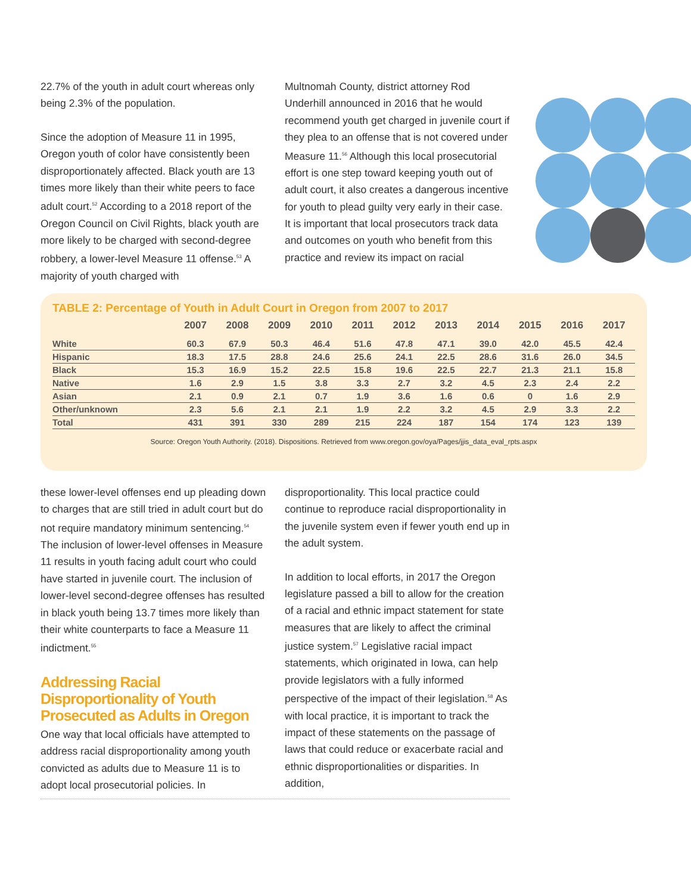22.7% of the youth in adult court whereas only being 2.3% of the population.
Since the adoption of Measure 11 in 1995, Oregon youth of color have consistently been disproportionately affected. Black youth are 13 times more likely than their white peers to face adult court.<sup>52</sup> According to a 2018 report of the Oregon Council on Civil Rights, black youth are more likely to be charged with second-degree robbery, a lower-level Measure 11 offense.<sup>53</sup> A majority of youth charged with
Multnomah County, district attorney Rod Underhill announced in 2016 that he would recommend youth get charged in juvenile court if they plea to an offense that is not covered under Measure 11.<sup>56</sup> Although this local prosecutorial effort is one step toward keeping youth out of adult court, it also creates a dangerous incentive for youth to plead guilty very early in their case. It is important that local prosecutors track data and outcomes on youth who benefit from this practice and review its impact on racial
TABLE 2: Percentage of Youth in Adult Court in Oregon from 2007 to 2017
| | 2007 | 2008 | 2009 | 2010 | 2011 | 2012 | 2013 | 2014 | 2015 | 2016 | 2017 |
| --- | --- | --- | --- | --- | --- | --- | --- | --- | --- | --- | --- |
| White | 60.3 | 67.9 | 50.3 | 46.4 | 51.6 | 47.8 | 47.1 | 39.0 | 42.0 | 45.5 | 42.4 |
| Hispanic | 18.3 | 17.5 | 28.8 | 24.6 | 25.6 | 24.1 | 22.5 | 28.6 | 31.6 | 26.0 | 34.5 |
| Black | 15.3 | 16.9 | 15.2 | 22.5 | 15.8 | 19.6 | 22.5 | 22.7 | 21.3 | 21.1 | 15.8 |
| Native | 1.6 | 2.9 | 1.5 | 3.8 | 3.3 | 2.7 | 3.2 | 4.5 | 2.3 | 2.4 | 2.2 |
| Asian | 2.1 | 0.9 | 2.1 | 0.7 | 1.9 | 3.6 | 1.6 | 0.6 | 0 | 1.6 | 2.9 |
| Other/unknown | 2.3 | 5.6 | 2.1 | 2.1 | 1.9 | 2.2 | 3.2 | 4.5 | 2.9 | 3.3 | 2.2 |
| Total | 431 | 391 | 330 | 289 | 215 | 224 | 187 | 154 | 174 | 123 | 139 |
Source: Oregon Youth Authority. (2018). Dispositions. Retrieved from www.oregon.gov/oya/Pages/jjis_data_eval_rpts.aspx
these lower-level offenses end up pleading down to charges that are still tried in adult court but do not require mandatory minimum sentencing.<sup>54</sup> The inclusion of lower-level offenses in Measure 11 results in youth facing adult court who could have started in juvenile court. The inclusion of lower-level second-degree offenses has resulted in black youth being 13.7 times more likely than their white counterparts to face a Measure 11 indictment.<sup>55</sup>
Addressing Racial Disproportionality of Youth Prosecuted as Adults in Oregon
One way that local officials have attempted to address racial disproportionality among youth convicted as adults due to Measure 11 is to adopt local prosecutorial policies. In
disproportionality. This local practice could continue to reproduce racial disproportionality in the juvenile system even if fewer youth end up in the adult system.
In addition to local efforts, in 2017 the Oregon legislature passed a bill to allow for the creation of a racial and ethnic impact statement for state measures that are likely to affect the criminal justice system.<sup>57</sup> Legislative racial impact statements, which originated in Iowa, can help provide legislators with a fully informed perspective of the impact of their legislation.<sup>58</sup> As with local practice, it is important to track the impact of these statements on the passage of laws that could reduce or exacerbate racial and ethnic disproportionalities or disparities. In addition,